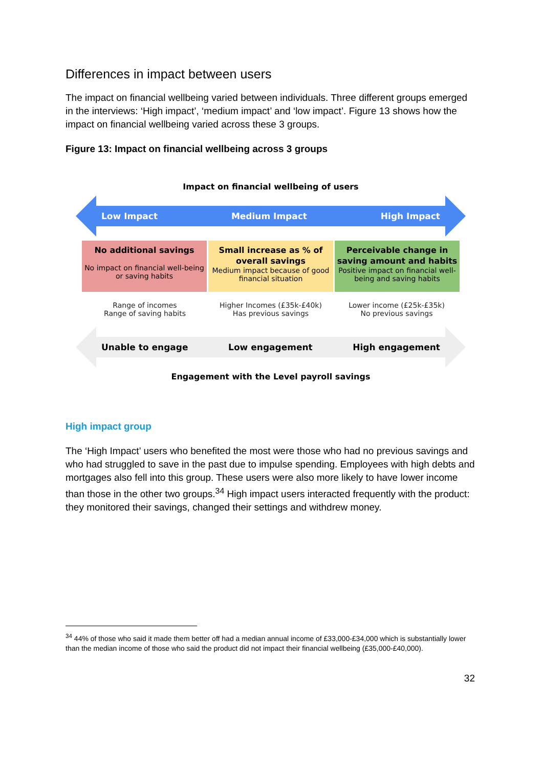Differences in impact between users
The impact on financial wellbeing varied between individuals. Three different groups emerged in the interviews: ‘High impact’, ‘medium impact’ and ‘low impact’. Figure 13 shows how the impact on financial wellbeing varied across these 3 groups.
Figure 13: Impact on financial wellbeing across 3 groups
Impact on financial wellbeing of users
Low Impact Medium Impact High Impact
No additional savings
No impact on financial well-being or saving habits
Small increase as % of overall savings
Medium impact because of good financial situation
Perceivable change in saving amount and habits
Positive impact on financial well-being and saving habits
Range of incomes
Range of saving habits
Higher Incomes (£35k-£40k)
Has previous savings
Lower income (£25k-£35k)
No previous savings
Unable to engage Low engagement High engagement
Engagement with the Level payroll savings
High impact group
The ‘High Impact’ users who benefited the most were those who had no previous savings and who had struggled to save in the past due to impulse spending. Employees with high debts and mortgages also fell into this group. These users were also more likely to have lower income than those in the other two groups.<sup>34</sup> High impact users interacted frequently with the product: they monitored their savings, changed their settings and withdrew money.
<sup>34</sup> 44% of those who said it made them better off had a median annual income of £33,000-£34,000 which is substantially lower than the median income of those who said the product did not impact their financial wellbeing (£35,000-£40,000).
32